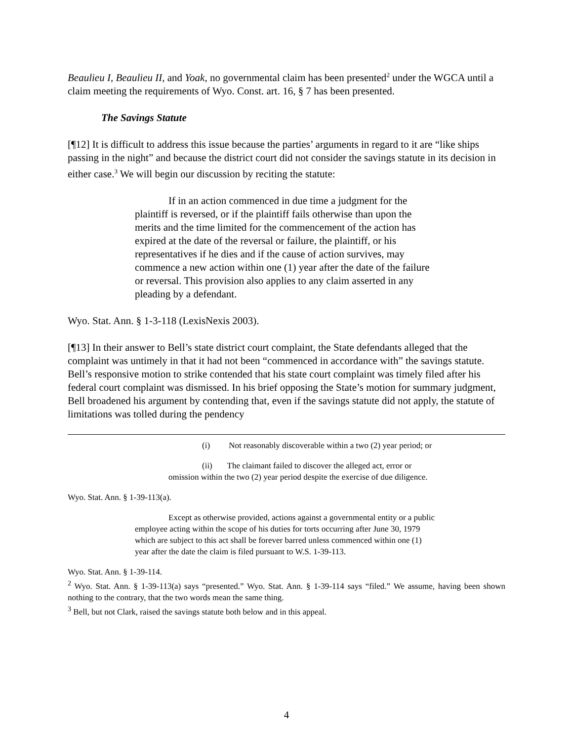Beaulieu I, Beaulieu II, and Yoak, no governmental claim has been presented<sup>2</sup> under the WGCA until a claim meeting the requirements of Wyo. Const. art. 16, § 7 has been presented.
The Savings Statute
[¶12] It is difficult to address this issue because the parties’ arguments in regard to it are “like ships passing in the night” and because the district court did not consider the savings statute in its decision in either case.<sup>3</sup> We will begin our discussion by reciting the statute:
If in an action commenced in due time a judgment for the plaintiff is reversed, or if the plaintiff fails otherwise than upon the merits and the time limited for the commencement of the action has expired at the date of the reversal or failure, the plaintiff, or his representatives if he dies and if the cause of action survives, may commence a new action within one (1) year after the date of the failure or reversal. This provision also applies to any claim asserted in any pleading by a defendant.
Wyo. Stat. Ann. § 1-3-118 (LexisNexis 2003).
[¶13] In their answer to Bell’s state district court complaint, the State defendants alleged that the complaint was untimely in that it had not been “commenced in accordance with” the savings statute. Bell’s responsive motion to strike contended that his state court complaint was timely filed after his federal court complaint was dismissed. In his brief opposing the State’s motion for summary judgment, Bell broadened his argument by contending that, even if the savings statute did not apply, the statute of limitations was tolled during the pendency
(i) Not reasonably discoverable within a two (2) year period; or
(ii) The claimant failed to discover the alleged act, error or omission within the two (2) year period despite the exercise of due diligence.
Wyo. Stat. Ann. § 1-39-113(a).
Except as otherwise provided, actions against a governmental entity or a public employee acting within the scope of his duties for torts occurring after June 30, 1979 which are subject to this act shall be forever barred unless commenced within one (1) year after the date the claim is filed pursuant to W.S. 1-39-113.
Wyo. Stat. Ann. § 1-39-114.
<sup>2</sup> Wyo. Stat. Ann. § 1-39-113(a) says “presented.” Wyo. Stat. Ann. § 1-39-114 says “filed.” We assume, having been shown nothing to the contrary, that the two words mean the same thing.
<sup>3</sup> Bell, but not Clark, raised the savings statute both below and in this appeal.
4